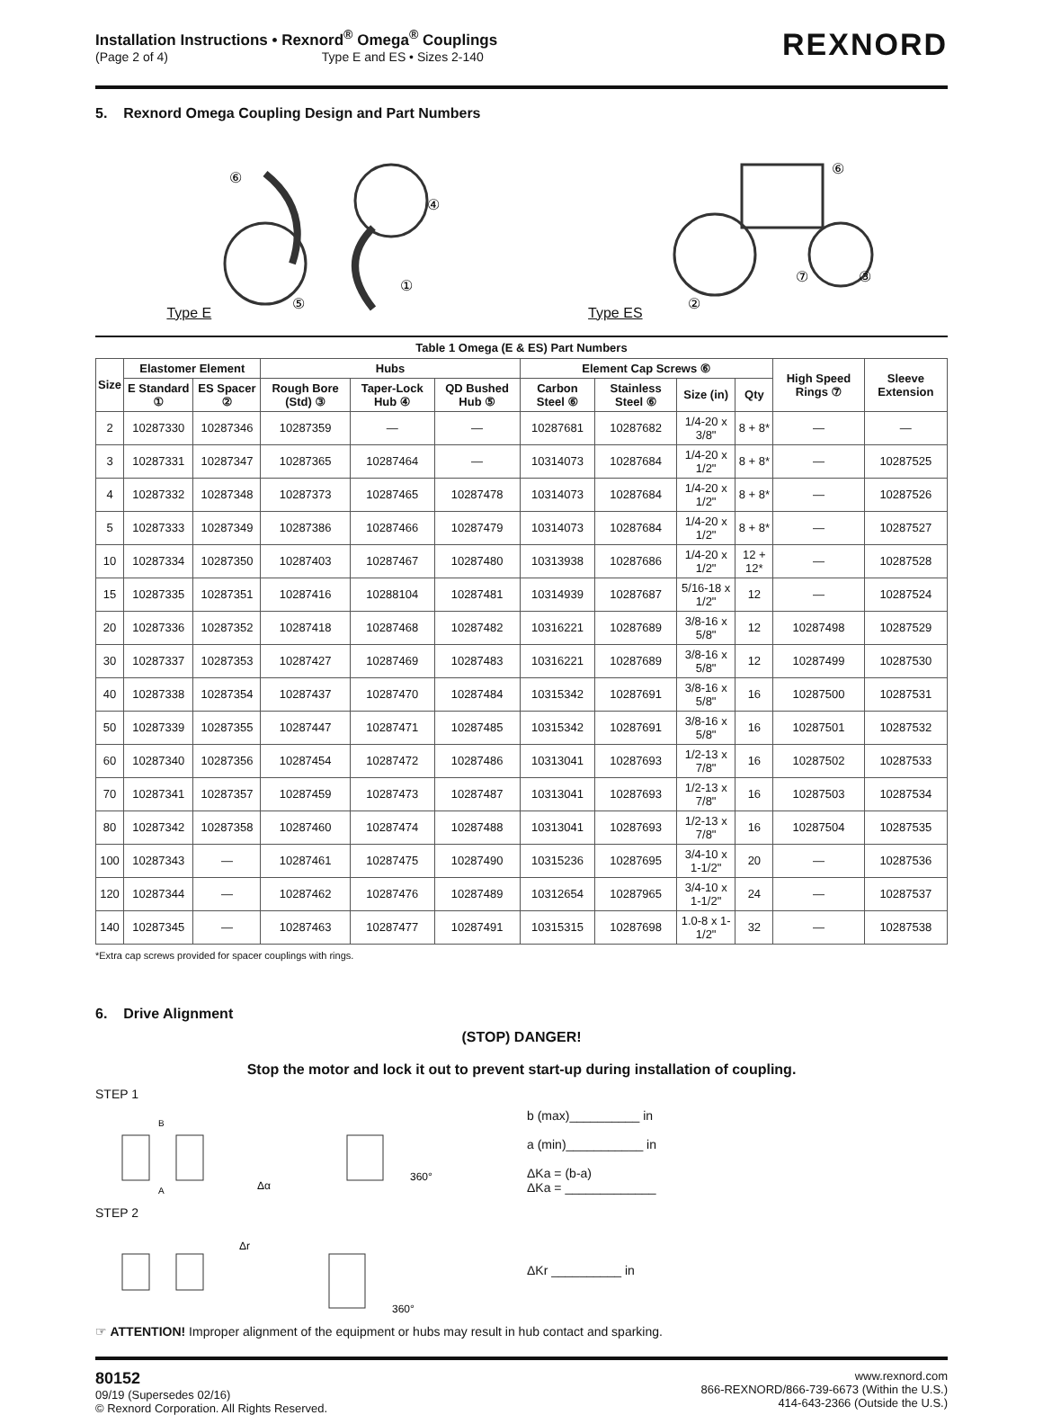Installation Instructions • Rexnord<sup>®</sup> Omega<sup>®</sup> Couplings
(Page 2 of 4) Type E and ES • Sizes 2-140
REXNORD
5. Rexnord Omega Coupling Design and Part Numbers
Type E
⑥
④
⑤
①
Type ES
⑥
③
⑦
②
Table 1 Omega (E & ES) Part Numbers
| Size | Elastomer Element | | Hubs | | | Element Cap Screws ⑥ | | | | High Speed Rings ⑦ | Sleeve Extension |
| --- | --- | --- | --- | --- | --- | --- | --- | --- | --- | --- | --- |
| | E Standard ① | ES Spacer ② | Rough Bore (Std) ③ | Taper-Lock Hub ④ | QD Bushed Hub ⑤ | Carbon Steel ⑥ | Stainless Steel ⑥ | Size (in) | Qty | | |
| 2 | 10287330 | 10287346 | 10287359 | — | — | 10287681 | 10287682 | 1/4-20 x 3/8" | 8 + 8* | — | — |
| 3 | 10287331 | 10287347 | 10287365 | 10287464 | — | 10314073 | 10287684 | 1/4-20 x 1/2" | 8 + 8* | — | 10287525 |
| 4 | 10287332 | 10287348 | 10287373 | 10287465 | 10287478 | 10314073 | 10287684 | 1/4-20 x 1/2" | 8 + 8* | — | 10287526 |
| 5 | 10287333 | 10287349 | 10287386 | 10287466 | 10287479 | 10314073 | 10287684 | 1/4-20 x 1/2" | 8 + 8* | — | 10287527 |
| 10 | 10287334 | 10287350 | 10287403 | 10287467 | 10287480 | 10313938 | 10287686 | 1/4-20 x 1/2" | 12 + 12* | — | 10287528 |
| 15 | 10287335 | 10287351 | 10287416 | 10288104 | 10287481 | 10314939 | 10287687 | 5/16-18 x 1/2" | 12 | — | 10287524 |
| 20 | 10287336 | 10287352 | 10287418 | 10287468 | 10287482 | 10316221 | 10287689 | 3/8-16 x 5/8" | 12 | 10287498 | 10287529 |
| 30 | 10287337 | 10287353 | 10287427 | 10287469 | 10287483 | 10316221 | 10287689 | 3/8-16 x 5/8" | 12 | 10287499 | 10287530 |
| 40 | 10287338 | 10287354 | 10287437 | 10287470 | 10287484 | 10315342 | 10287691 | 3/8-16 x 5/8" | 16 | 10287500 | 10287531 |
| 50 | 10287339 | 10287355 | 10287447 | 10287471 | 10287485 | 10315342 | 10287691 | 3/8-16 x 5/8" | 16 | 10287501 | 10287532 |
| 60 | 10287340 | 10287356 | 10287454 | 10287472 | 10287486 | 10313041 | 10287693 | 1/2-13 x 7/8" | 16 | 10287502 | 10287533 |
| 70 | 10287341 | 10287357 | 10287459 | 10287473 | 10287487 | 10313041 | 10287693 | 1/2-13 x 7/8" | 16 | 10287503 | 10287534 |
| 80 | 10287342 | 10287358 | 10287460 | 10287474 | 10287488 | 10313041 | 10287693 | 1/2-13 x 7/8" | 16 | 10287504 | 10287535 |
| 100 | 10287343 | — | 10287461 | 10287475 | 10287490 | 10315236 | 10287695 | 3/4-10 x 1-1/2" | 20 | — | 10287536 |
| 120 | 10287344 | — | 10287462 | 10287476 | 10287489 | 10312654 | 10287965 | 3/4-10 x 1-1/2" | 24 | — | 10287537 |
| 140 | 10287345 | — | 10287463 | 10287477 | 10287491 | 10315315 | 10287698 | 1.0-8 x 1-1/2" | 32 | — | 10287538 |
*Extra cap screws provided for spacer couplings with rings.
6. Drive Alignment
(STOP) DANGER!
Stop the motor and lock it out to prevent start-up during installation of coupling.
STEP 1
B
A
Δα
360°
b (max)__________ in
a (min)___________ in
ΔKa = (b-a)
ΔKa = _____________
STEP 2
Δr
360°
ΔKr __________ in
☞ ATTENTION! Improper alignment of the equipment or hubs may result in hub contact and sparking.
80152
09/19 (Supersedes 02/16)
© Rexnord Corporation. All Rights Reserved.
www.rexnord.com
866-REXNORD/866-739-6673 (Within the U.S.)
414-643-2366 (Outside the U.S.)